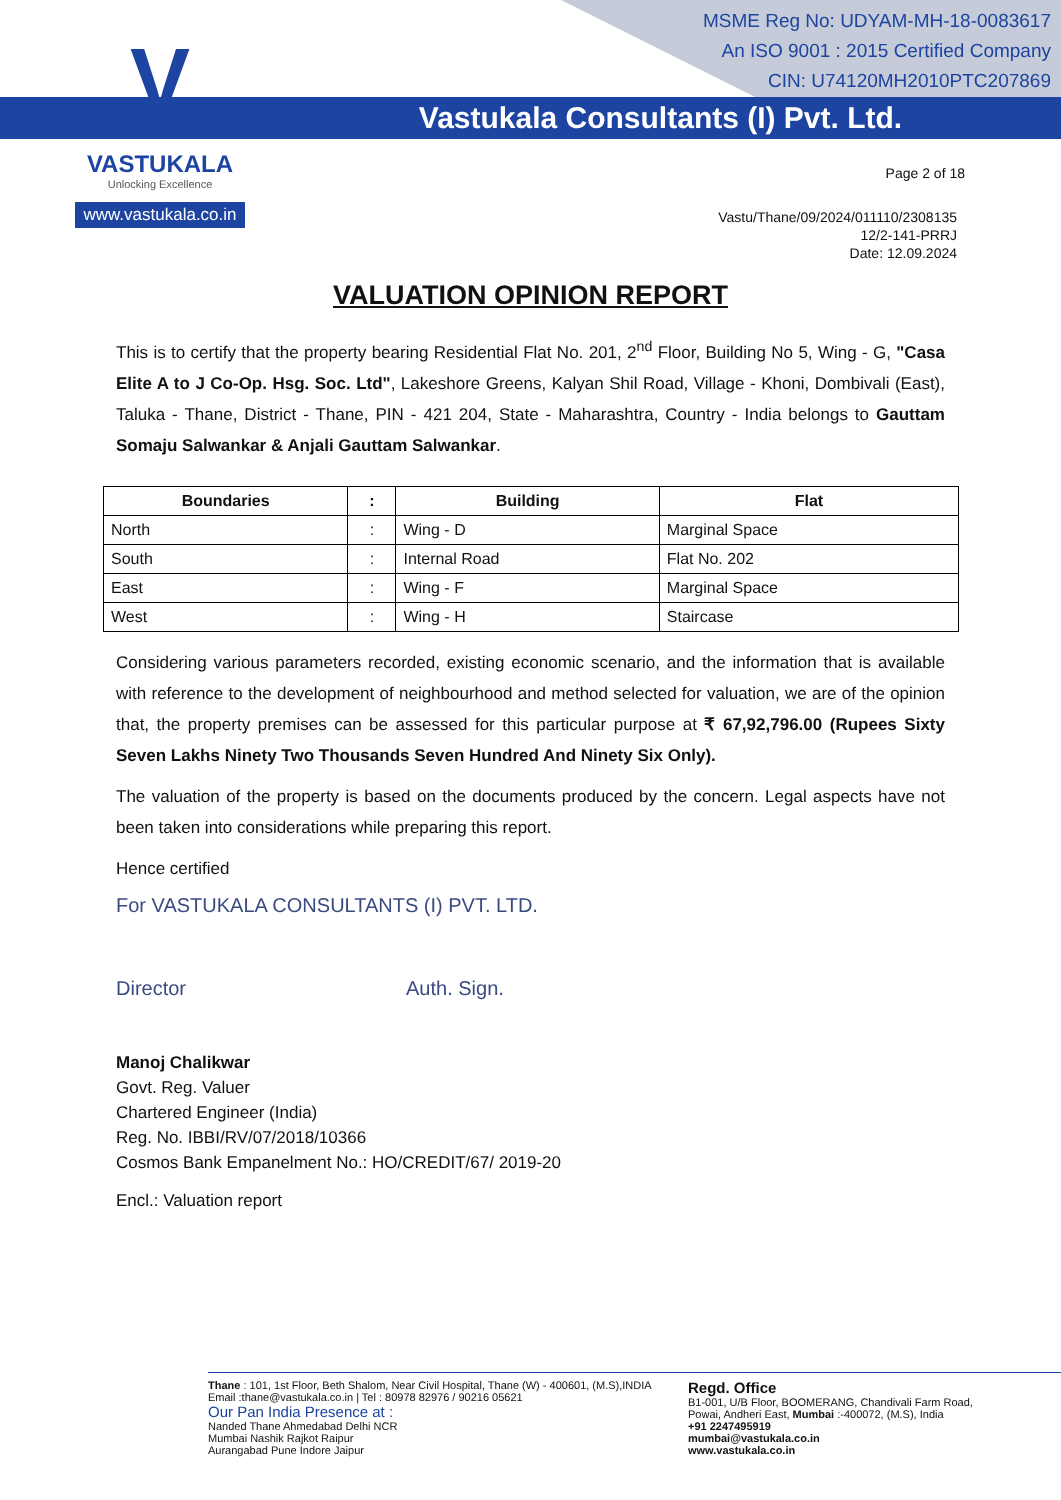MSME Reg No: UDYAM-MH-18-0083617
An ISO 9001 : 2015 Certified Company
CIN: U74120MH2010PTC207869
Vastukala Consultants (I) Pvt. Ltd.
V
VASTUKALA
Unlocking Excellence
www.vastukala.co.in
Page 2 of 18
Vastu/Thane/09/2024/011110/2308135
12/2-141-PRRJ
Date: 12.09.2024
VALUATION OPINION REPORT
This is to certify that the property bearing Residential Flat No. 201, 2<sup>nd</sup> Floor, Building No 5, Wing - G, "Casa Elite A to J Co-Op. Hsg. Soc. Ltd", Lakeshore Greens, Kalyan Shil Road, Village - Khoni, Dombivali (East), Taluka - Thane, District - Thane, PIN - 421 204, State - Maharashtra, Country - India belongs to Gauttam Somaju Salwankar & Anjali Gauttam Salwankar.
| Boundaries | : | Building | Flat |
| --- | --- | --- | --- |
| North | : | Wing - D | Marginal Space |
| South | : | Internal Road | Flat No. 202 |
| East | : | Wing - F | Marginal Space |
| West | : | Wing - H | Staircase |
Considering various parameters recorded, existing economic scenario, and the information that is available with reference to the development of neighbourhood and method selected for valuation, we are of the opinion that, the property premises can be assessed for this particular purpose at ₹ 67,92,796.00 (Rupees Sixty Seven Lakhs Ninety Two Thousands Seven Hundred And Ninety Six Only).
The valuation of the property is based on the documents produced by the concern. Legal aspects have not been taken into considerations while preparing this report.
Hence certified
For VASTUKALA CONSULTANTS (I) PVT. LTD.
Director Auth. Sign.
Manoj Chalikwar
Govt. Reg. Valuer
Chartered Engineer (India)
Reg. No. IBBI/RV/07/2018/10366
Cosmos Bank Empanelment No.: HO/CREDIT/67/ 2019-20
Encl.: Valuation report
Thane : 101, 1st Floor, Beth Shalom, Near Civil Hospital, Thane (W) - 400601, (M.S),INDIA
Email :thane@vastukala.co.in | Tel : 80978 82976 / 90216 05621
Our Pan India Presence at :
Nanded Thane Ahmedabad Delhi NCR
Mumbai Nashik Rajkot Raipur
Aurangabad Pune Indore Jaipur
Regd. Office
B1-001, U/B Floor, BOOMERANG, Chandivali Farm Road,
Powai, Andheri East, Mumbai :-400072, (M.S), India
+91 2247495919
mumbai@vastukala.co.in
www.vastukala.co.in